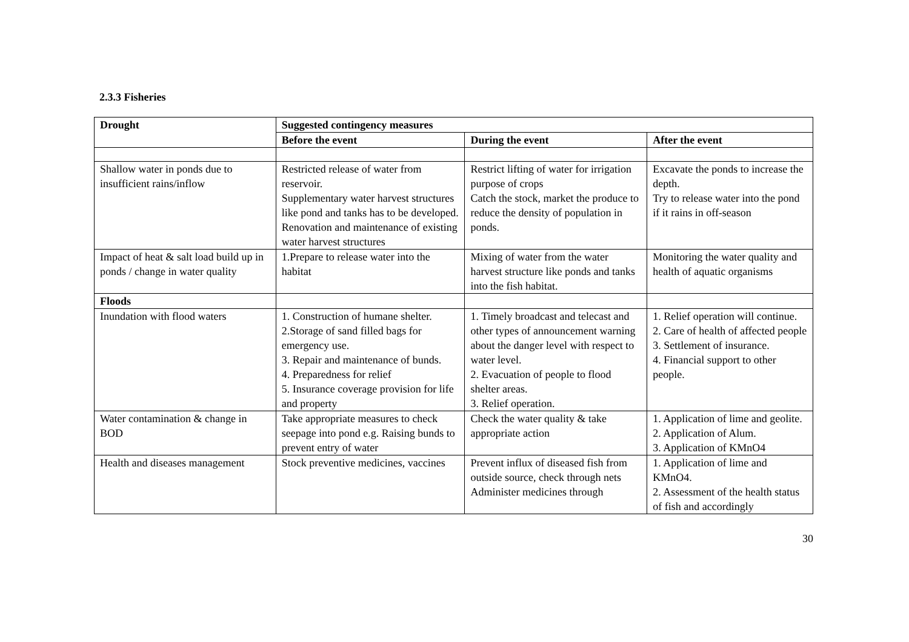2.3.3 Fisheries
| Drought | Suggested contingency measures | | |
| --- | --- | --- | --- |
| | Before the event | During the event | After the event |
| Shallow water in ponds due to insufficient rains/inflow | Restricted release of water from reservoir. Supplementary water harvest structures like pond and tanks has to be developed. Renovation and maintenance of existing water harvest structures | Restrict lifting of water for irrigation purpose of crops Catch the stock, market the produce to reduce the density of population in ponds. | Excavate the ponds to increase the depth. Try to release water into the pond if it rains in off-season |
| Impact of heat & salt load build up in ponds / change in water quality | 1.Prepare to release water into the habitat | Mixing of water from the water harvest structure like ponds and tanks into the fish habitat. | Monitoring the water quality and health of aquatic organisms |
| Floods | | | |
| Inundation with flood waters | 1. Construction of humane shelter. 2.Storage of sand filled bags for emergency use. 3. Repair and maintenance of bunds. 4. Preparedness for relief 5. Insurance coverage provision for life and property | 1. Timely broadcast and telecast and other types of announcement warning about the danger level with respect to water level. 2. Evacuation of people to flood shelter areas. 3. Relief operation. | 1. Relief operation will continue. 2. Care of health of affected people 3. Settlement of insurance. 4. Financial support to other people. |
| Water contamination & change in BOD | Take appropriate measures to check seepage into pond e.g. Raising bunds to prevent entry of water | Check the water quality & take appropriate action | 1. Application of lime and geolite. 2. Application of Alum. 3. Application of KMnO4 |
| Health and diseases management | Stock preventive medicines, vaccines | Prevent influx of diseased fish from outside source, check through nets Administer medicines through | 1. Application of lime and KMnO4. 2. Assessment of the health status of fish and accordingly |
30